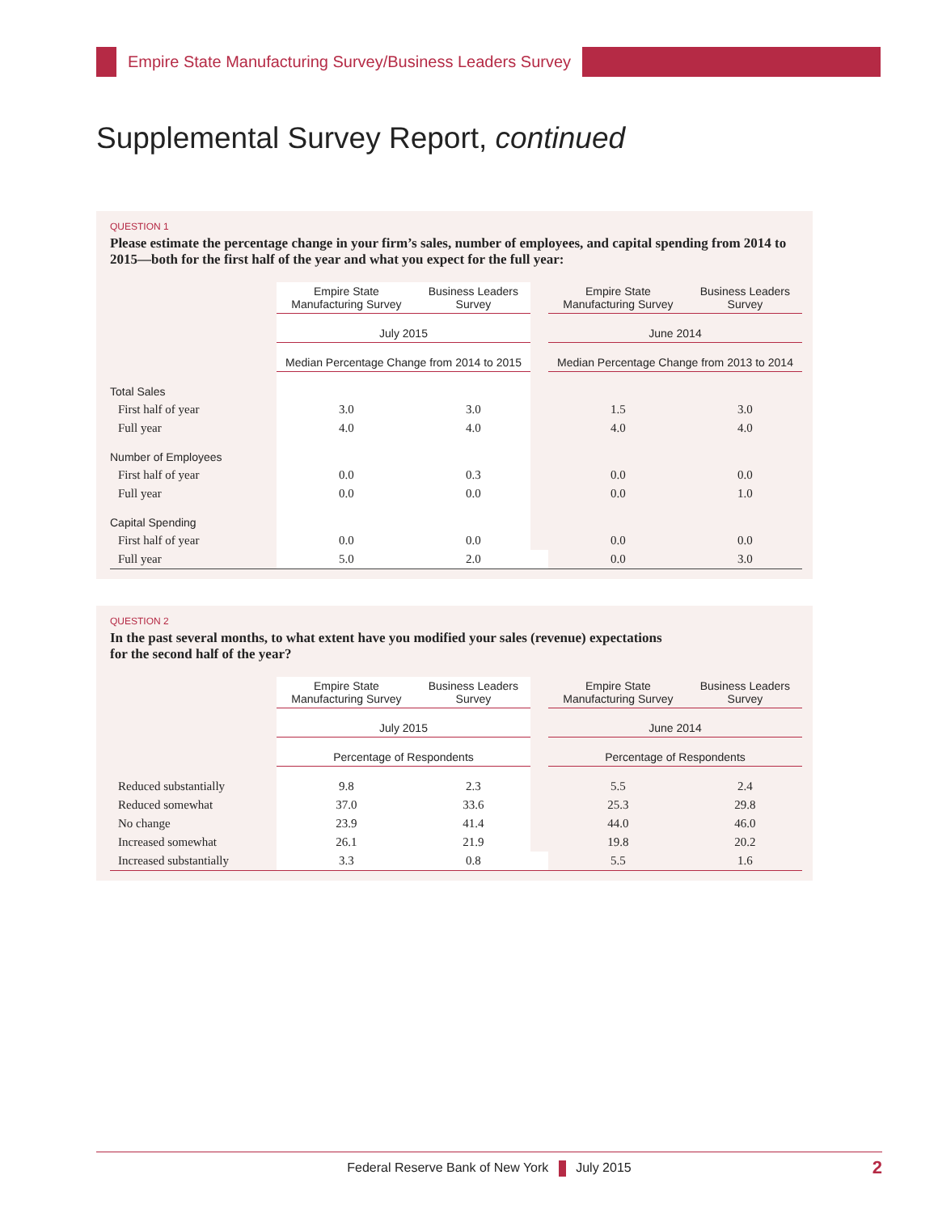Empire State Manufacturing Survey/Business Leaders Survey
Supplemental Survey Report, continued
QUESTION 1
Please estimate the percentage change in your firm’s sales, number of employees, and capital spending from 2014 to 2015—both for the first half of the year and what you expect for the full year:
| | Empire State Manufacturing Survey | Business Leaders Survey | | Empire State Manufacturing Survey | Business Leaders Survey |
| --- | --- | --- | --- | --- | --- |
| | July 2015 | | | June 2014 | |
| | Median Percentage Change from 2014 to 2015 | | | Median Percentage Change from 2013 to 2014 | |
| Total Sales | | | | | |
| First half of year | 3.0 | 3.0 | | 1.5 | 3.0 |
| Full year | 4.0 | 4.0 | | 4.0 | 4.0 |
| Number of Employees | | | | | |
| First half of year | 0.0 | 0.3 | | 0.0 | 0.0 |
| Full year | 0.0 | 0.0 | | 0.0 | 1.0 |
| Capital Spending | | | | | |
| First half of year | 0.0 | 0.0 | | 0.0 | 0.0 |
| Full year | 5.0 | 2.0 | | 0.0 | 3.0 |
QUESTION 2
In the past several months, to what extent have you modified your sales (revenue) expectations
for the second half of the year?
| | Empire State Manufacturing Survey | Business Leaders Survey | | Empire State Manufacturing Survey | Business Leaders Survey |
| --- | --- | --- | --- | --- | --- |
| | July 2015 | | | June 2014 | |
| | Percentage of Respondents | | | Percentage of Respondents | |
| Reduced substantially | 9.8 | 2.3 | | 5.5 | 2.4 |
| Reduced somewhat | 37.0 | 33.6 | | 25.3 | 29.8 |
| No change | 23.9 | 41.4 | | 44.0 | 46.0 |
| Increased somewhat | 26.1 | 21.9 | | 19.8 | 20.2 |
| Increased substantially | 3.3 | 0.8 | | 5.5 | 1.6 |
Federal Reserve Bank of New York July 2015 2